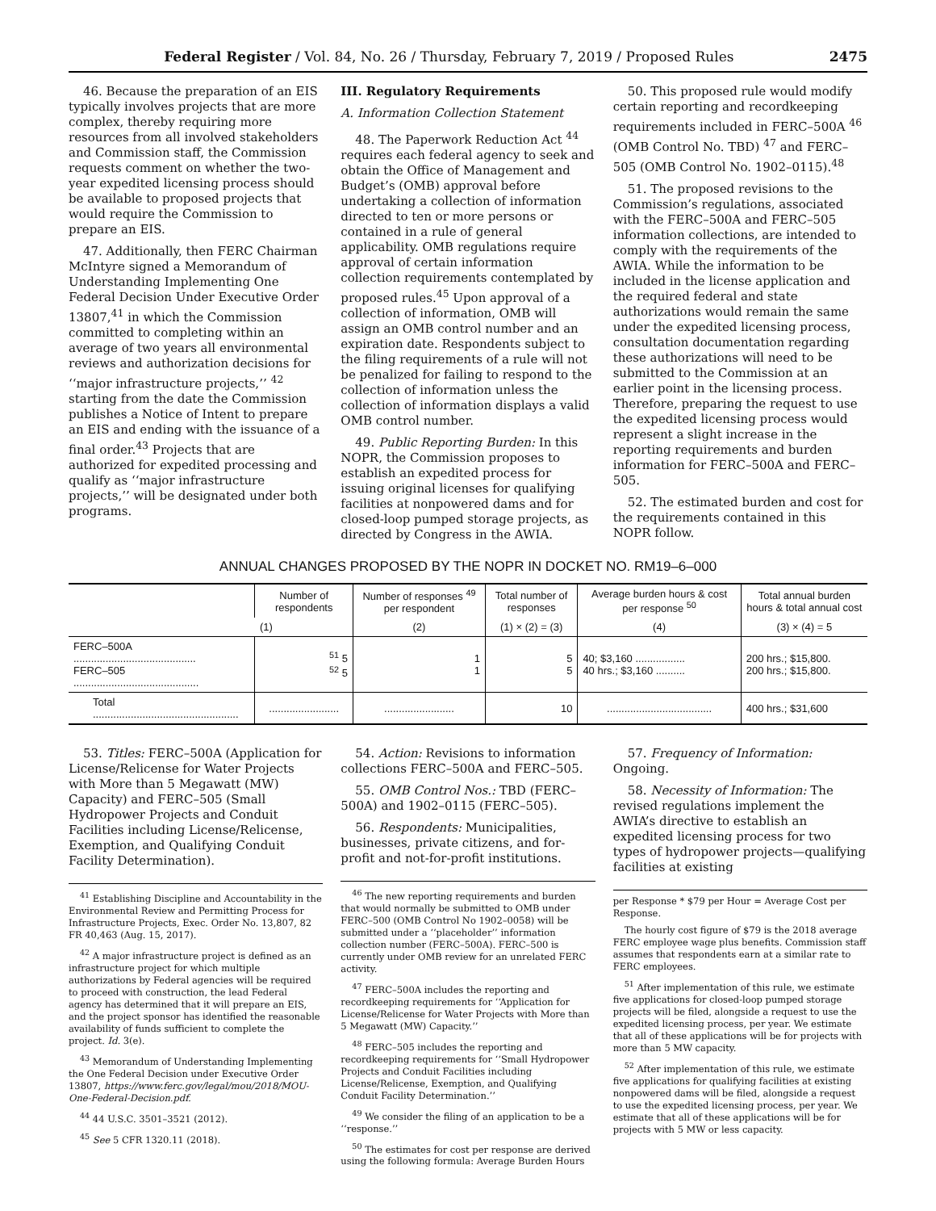Federal Register / Vol. 84, No. 26 / Thursday, February 7, 2019 / Proposed Rules 2475
46. Because the preparation of an EIS typically involves projects that are more complex, thereby requiring more resources from all involved stakeholders and Commission staff, the Commission requests comment on whether the two-year expedited licensing process should be available to proposed projects that would require the Commission to prepare an EIS.
47. Additionally, then FERC Chairman McIntyre signed a Memorandum of Understanding Implementing One Federal Decision Under Executive Order 13807,<sup>41</sup> in which the Commission committed to completing within an average of two years all environmental reviews and authorization decisions for ‘‘major infrastructure projects,’’ <sup>42</sup> starting from the date the Commission publishes a Notice of Intent to prepare an EIS and ending with the issuance of a final order.<sup>43</sup> Projects that are authorized for expedited processing and qualify as ‘‘major infrastructure projects,’’ will be designated under both programs.
III. Regulatory Requirements
A. Information Collection Statement
48. The Paperwork Reduction Act <sup>44</sup> requires each federal agency to seek and obtain the Office of Management and Budget’s (OMB) approval before undertaking a collection of information directed to ten or more persons or contained in a rule of general applicability. OMB regulations require approval of certain information collection requirements contemplated by proposed rules.<sup>45</sup> Upon approval of a collection of information, OMB will assign an OMB control number and an expiration date. Respondents subject to the filing requirements of a rule will not be penalized for failing to respond to the collection of information unless the collection of information displays a valid OMB control number.
49. Public Reporting Burden: In this NOPR, the Commission proposes to establish an expedited process for issuing original licenses for qualifying facilities at nonpowered dams and for closed-loop pumped storage projects, as directed by Congress in the AWIA.
50. This proposed rule would modify certain reporting and recordkeeping requirements included in FERC–500A <sup>46</sup> (OMB Control No. TBD) <sup>47</sup> and FERC–505 (OMB Control No. 1902–0115).<sup>48</sup>
51. The proposed revisions to the Commission’s regulations, associated with the FERC–500A and FERC–505 information collections, are intended to comply with the requirements of the AWIA. While the information to be included in the license application and the required federal and state authorizations would remain the same under the expedited licensing process, consultation documentation regarding these authorizations will need to be submitted to the Commission at an earlier point in the licensing process. Therefore, preparing the request to use the expedited licensing process would represent a slight increase in the reporting requirements and burden information for FERC–500A and FERC–505.
52. The estimated burden and cost for the requirements contained in this NOPR follow.
ANNUAL CHANGES PROPOSED BY THE NOPR IN DOCKET NO. RM19–6–000
| | Number of respondents | Number of responses <sup>49</sup> per respondent | Total number of responses | Average burden hours & cost per response <sup>50</sup> | Total annual burden hours & total annual cost |
| --- | --- | --- | --- | --- | --- |
| | (1) | (2) | (1) × (2) = (3) | (4) | (3) × (4) = 5 |
| FERC–500A .......................................... FERC–505 ........................................... | <sup>51</sup> 5 <sup>52</sup> 5 | 1 1 | 5 5 | 40; $3,160 ................. 40 hrs.; $3,160 .......... | 200 hrs.; $15,800. 200 hrs.; $15,800. |
| Total .................................................. | ........................ | ........................ | 10 | .................................... | 400 hrs.; $31,600 |
53. Titles: FERC–500A (Application for License/Relicense for Water Projects with More than 5 Megawatt (MW) Capacity) and FERC–505 (Small Hydropower Projects and Conduit Facilities including License/Relicense, Exemption, and Qualifying Conduit Facility Determination).
<sup>41</sup> Establishing Discipline and Accountability in the Environmental Review and Permitting Process for Infrastructure Projects, Exec. Order No. 13,807, 82 FR 40,463 (Aug. 15, 2017).
<sup>42</sup> A major infrastructure project is defined as an infrastructure project for which multiple authorizations by Federal agencies will be required to proceed with construction, the lead Federal agency has determined that it will prepare an EIS, and the project sponsor has identified the reasonable availability of funds sufficient to complete the project. Id. 3(e).
<sup>43</sup> Memorandum of Understanding Implementing the One Federal Decision under Executive Order 13807, https://www.ferc.gov/legal/mou/2018/MOU-One-Federal-Decision.pdf.
<sup>44</sup> 44 U.S.C. 3501–3521 (2012).
<sup>45</sup> See 5 CFR 1320.11 (2018).
54. Action: Revisions to information collections FERC–500A and FERC–505.
55. OMB Control Nos.: TBD (FERC–500A) and 1902–0115 (FERC–505).
56. Respondents: Municipalities, businesses, private citizens, and for-profit and not-for-profit institutions.
<sup>46</sup> The new reporting requirements and burden that would normally be submitted to OMB under FERC–500 (OMB Control No 1902–0058) will be submitted under a ‘‘placeholder’’ information collection number (FERC–500A). FERC–500 is currently under OMB review for an unrelated FERC activity.
<sup>47</sup> FERC–500A includes the reporting and recordkeeping requirements for ‘‘Application for License/Relicense for Water Projects with More than 5 Megawatt (MW) Capacity.’’
<sup>48</sup> FERC–505 includes the reporting and recordkeeping requirements for ‘‘Small Hydropower Projects and Conduit Facilities including License/Relicense, Exemption, and Qualifying Conduit Facility Determination.’’
<sup>49</sup> We consider the filing of an application to be a ‘‘response.’’
<sup>50</sup> The estimates for cost per response are derived using the following formula: Average Burden Hours
57. Frequency of Information: Ongoing.
58. Necessity of Information: The revised regulations implement the AWIA’s directive to establish an expedited licensing process for two types of hydropower projects—qualifying facilities at existing
per Response * $79 per Hour = Average Cost per Response.
The hourly cost figure of $79 is the 2018 average FERC employee wage plus benefits. Commission staff assumes that respondents earn at a similar rate to FERC employees.
<sup>51</sup> After implementation of this rule, we estimate five applications for closed-loop pumped storage projects will be filed, alongside a request to use the expedited licensing process, per year. We estimate that all of these applications will be for projects with more than 5 MW capacity.
<sup>52</sup> After implementation of this rule, we estimate five applications for qualifying facilities at existing nonpowered dams will be filed, alongside a request to use the expedited licensing process, per year. We estimate that all of these applications will be for projects with 5 MW or less capacity.